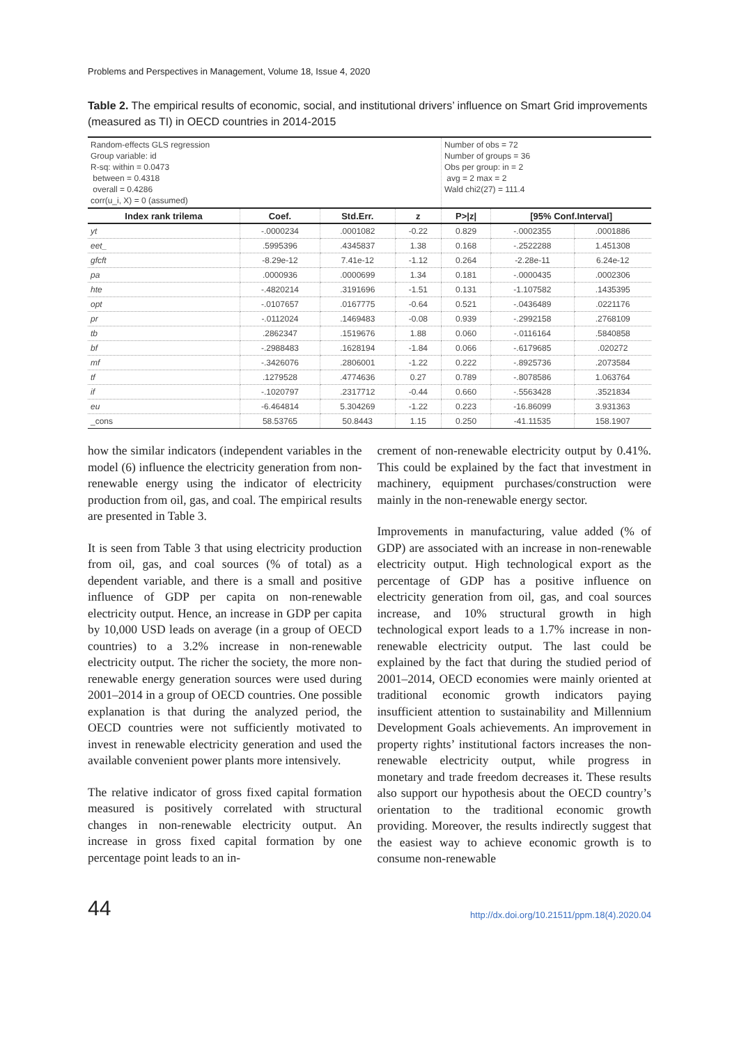Problems and Perspectives in Management, Volume 18, Issue 4, 2020
Table 2. The empirical results of economic, social, and institutional drivers’ influence on Smart Grid improvements (measured as TI) in OECD countries in 2014-2015
| Random-effects GLS regression Group variable: id R-sq: within = 0.0473 between = 0.4318 overall = 0.4286 corr(u_i, X) = 0 (assumed) | | | | Number of obs = 72 Number of groups = 36 Obs per group: in = 2 avg = 2 max = 2 Wald chi2(27) = 111.4 | | |
| Index rank trilema | Coef. | Std.Err. | z | P>/z/ | [95% Conf.Interval] | |
| yt | -.0000234 | .0001082 | -0.22 | 0.829 | -.0002355 | .0001886 |
| eet_ | .5995396 | .4345837 | 1.38 | 0.168 | -.2522288 | 1.451308 |
| gfcft | -8.29e-12 | 7.41e-12 | -1.12 | 0.264 | -2.28e-11 | 6.24e-12 |
| pa | .0000936 | .0000699 | 1.34 | 0.181 | -.0000435 | .0002306 |
| hte | -.4820214 | .3191696 | -1.51 | 0.131 | -1.107582 | .1435395 |
| opt | -.0107657 | .0167775 | -0.64 | 0.521 | -.0436489 | .0221176 |
| pr | -.0112024 | .1469483 | -0.08 | 0.939 | -.2992158 | .2768109 |
| tb | .2862347 | .1519676 | 1.88 | 0.060 | -.0116164 | .5840858 |
| bf | -.2988483 | .1628194 | -1.84 | 0.066 | -.6179685 | .020272 |
| mf | -.3426076 | .2806001 | -1.22 | 0.222 | -.8925736 | .2073584 |
| tf | .1279528 | .4774636 | 0.27 | 0.789 | -.8078586 | 1.063764 |
| if | -.1020797 | .2317712 | -0.44 | 0.660 | -.5563428 | .3521834 |
| eu | -6.464814 | 5.304269 | -1.22 | 0.223 | -16.86099 | 3.931363 |
| _cons | 58.53765 | 50.8443 | 1.15 | 0.250 | -41.11535 | 158.1907 |
how the similar indicators (independent variables in the model (6) influence the electricity generation from non-renewable energy using the indicator of electricity production from oil, gas, and coal. The empirical results are presented in Table 3.
It is seen from Table 3 that using electricity production from oil, gas, and coal sources (% of total) as a dependent variable, and there is a small and positive influence of GDP per capita on non-renewable electricity output. Hence, an increase in GDP per capita by 10,000 USD leads on average (in a group of OECD countries) to a 3.2% increase in non-renewable electricity output. The richer the society, the more non-renewable energy generation sources were used during 2001–2014 in a group of OECD countries. One possible explanation is that during the analyzed period, the OECD countries were not sufficiently motivated to invest in renewable electricity generation and used the available convenient power plants more intensively.
The relative indicator of gross fixed capital formation measured is positively correlated with structural changes in non-renewable electricity output. An increase in gross fixed capital formation by one percentage point leads to an in-
crement of non-renewable electricity output by 0.41%. This could be explained by the fact that investment in machinery, equipment purchases/construction were mainly in the non-renewable energy sector.
Improvements in manufacturing, value added (% of GDP) are associated with an increase in non-renewable electricity output. High technological export as the percentage of GDP has a positive influence on electricity generation from oil, gas, and coal sources increase, and 10% structural growth in high technological export leads to a 1.7% increase in non-renewable electricity output. The last could be explained by the fact that during the studied period of 2001–2014, OECD economies were mainly oriented at traditional economic growth indicators paying insufficient attention to sustainability and Millennium Development Goals achievements. An improvement in property rights’ institutional factors increases the non-renewable electricity output, while progress in monetary and trade freedom decreases it. These results also support our hypothesis about the OECD country’s orientation to the traditional economic growth providing. Moreover, the results indirectly suggest that the easiest way to achieve economic growth is to consume non-renewable
44 http://dx.doi.org/10.21511/ppm.18(4).2020.04